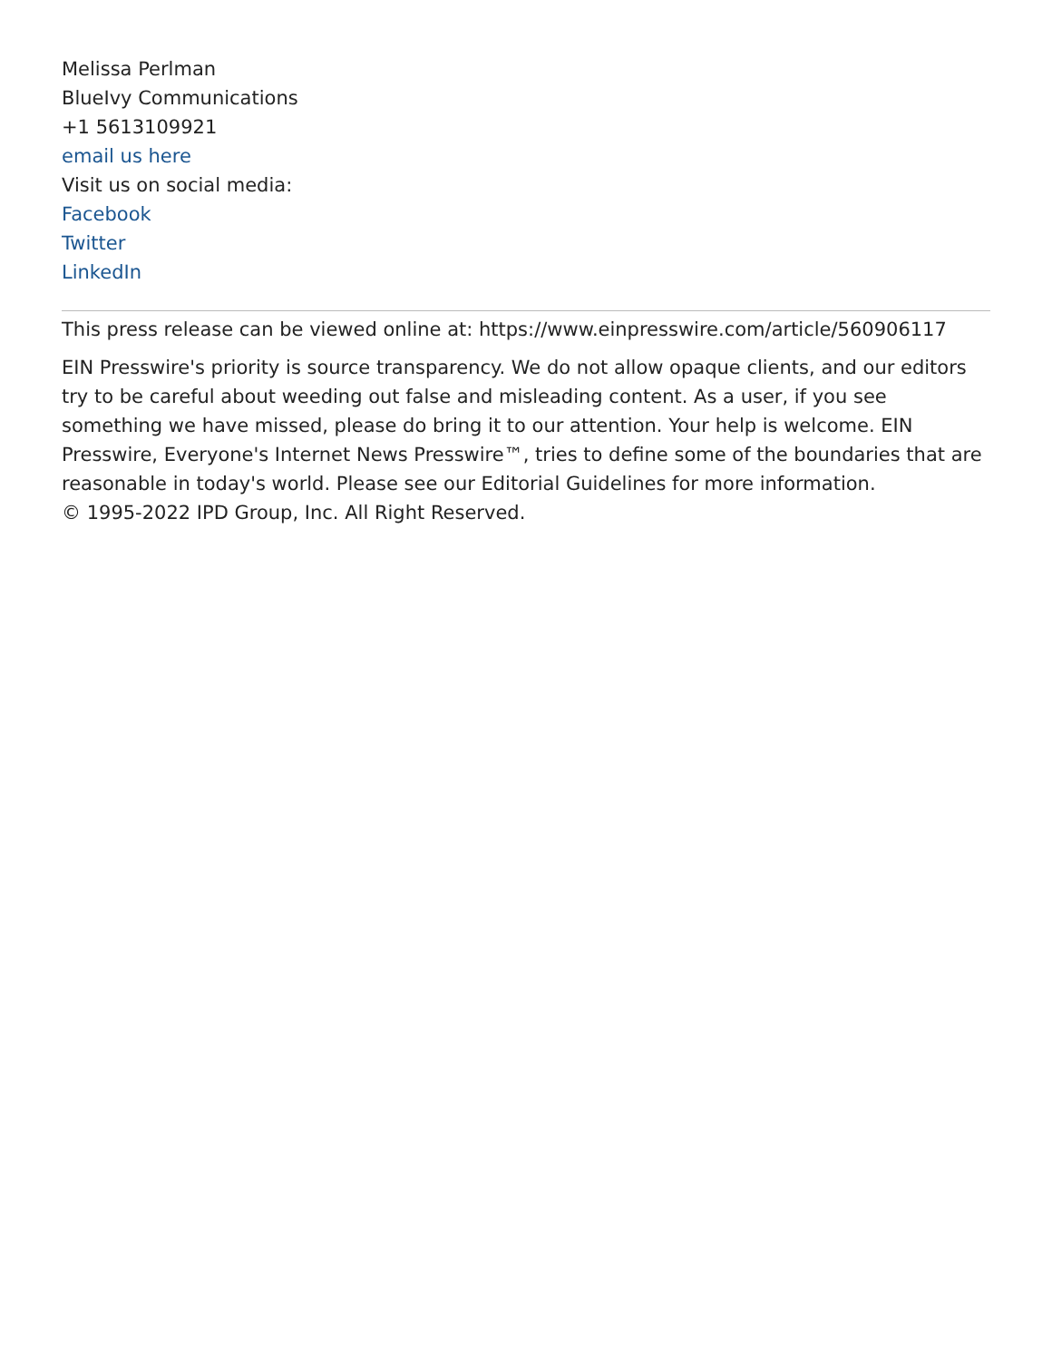Melissa Perlman
BlueIvy Communications
+1 5613109921
email us here
Visit us on social media:
Facebook
Twitter
LinkedIn
This press release can be viewed online at: https://www.einpresswire.com/article/560906117
EIN Presswire's priority is source transparency. We do not allow opaque clients, and our editors try to be careful about weeding out false and misleading content. As a user, if you see something we have missed, please do bring it to our attention. Your help is welcome. EIN Presswire, Everyone's Internet News Presswire™, tries to define some of the boundaries that are reasonable in today's world. Please see our Editorial Guidelines for more information.
© 1995-2022 IPD Group, Inc. All Right Reserved.